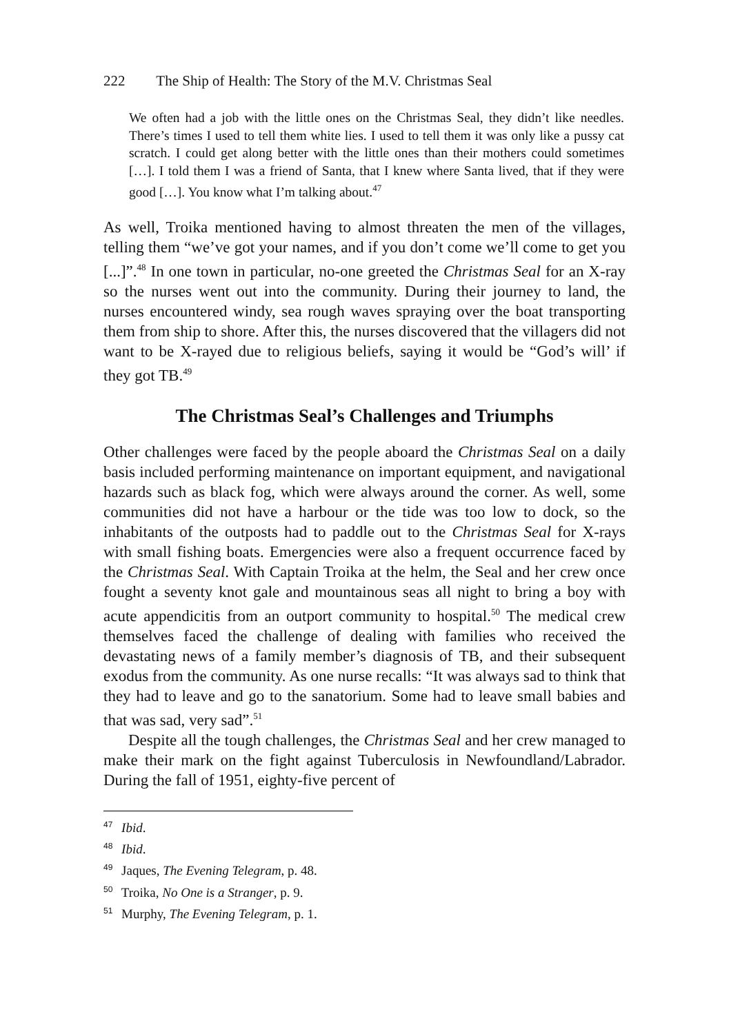222 The Ship of Health: The Story of the M.V. Christmas Seal
We often had a job with the little ones on the Christmas Seal, they didn’t like needles. There’s times I used to tell them white lies. I used to tell them it was only like a pussy cat scratch. I could get along better with the little ones than their mothers could sometimes […]. I told them I was a friend of Santa, that I knew where Santa lived, that if they were good […]. You know what I’m talking about.<sup>47</sup>
As well, Troika mentioned having to almost threaten the men of the villages, telling them “we’ve got your names, and if you don’t come we’ll come to get you [...]”.<sup>48</sup> In one town in particular, no-one greeted the Christmas Seal for an X-ray so the nurses went out into the community. During their journey to land, the nurses encountered windy, sea rough waves spraying over the boat transporting them from ship to shore. After this, the nurses discovered that the villagers did not want to be X-rayed due to religious beliefs, saying it would be “God’s will’ if they got TB.<sup>49</sup>
The Christmas Seal’s Challenges and Triumphs
Other challenges were faced by the people aboard the Christmas Seal on a daily basis included performing maintenance on important equipment, and navigational hazards such as black fog, which were always around the corner. As well, some communities did not have a harbour or the tide was too low to dock, so the inhabitants of the outposts had to paddle out to the Christmas Seal for X-rays with small fishing boats. Emergencies were also a frequent occurrence faced by the Christmas Seal. With Captain Troika at the helm, the Seal and her crew once fought a seventy knot gale and mountainous seas all night to bring a boy with acute appendicitis from an outport community to hospital.<sup>50</sup> The medical crew themselves faced the challenge of dealing with families who received the devastating news of a family member’s diagnosis of TB, and their subsequent exodus from the community. As one nurse recalls: “It was always sad to think that they had to leave and go to the sanatorium. Some had to leave small babies and that was sad, very sad”.<sup>51</sup>
Despite all the tough challenges, the Christmas Seal and her crew managed to make their mark on the fight against Tuberculosis in Newfoundland/Labrador. During the fall of 1951, eighty-five percent of
<sup>47</sup> Ibid.
<sup>48</sup> Ibid.
<sup>49</sup> Jaques, The Evening Telegram, p. 48.
<sup>50</sup> Troika, No One is a Stranger, p. 9.
<sup>51</sup> Murphy, The Evening Telegram, p. 1.